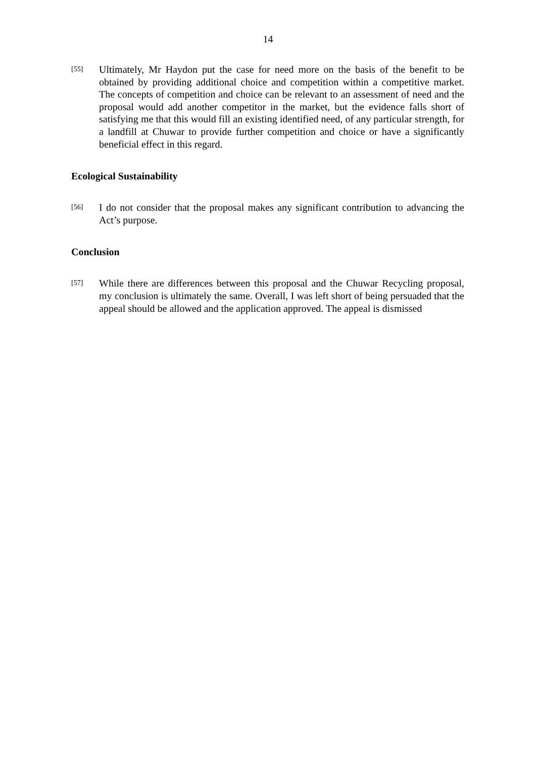14
[55]
Ultimately, Mr Haydon put the case for need more on the basis of the benefit to be obtained by providing additional choice and competition within a competitive market. The concepts of competition and choice can be relevant to an assessment of need and the proposal would add another competitor in the market, but the evidence falls short of satisfying me that this would fill an existing identified need, of any particular strength, for a landfill at Chuwar to provide further competition and choice or have a significantly beneficial effect in this regard.
Ecological Sustainability
[56]
I do not consider that the proposal makes any significant contribution to advancing the Act’s purpose.
Conclusion
[57]
While there are differences between this proposal and the Chuwar Recycling proposal, my conclusion is ultimately the same. Overall, I was left short of being persuaded that the appeal should be allowed and the application approved. The appeal is dismissed